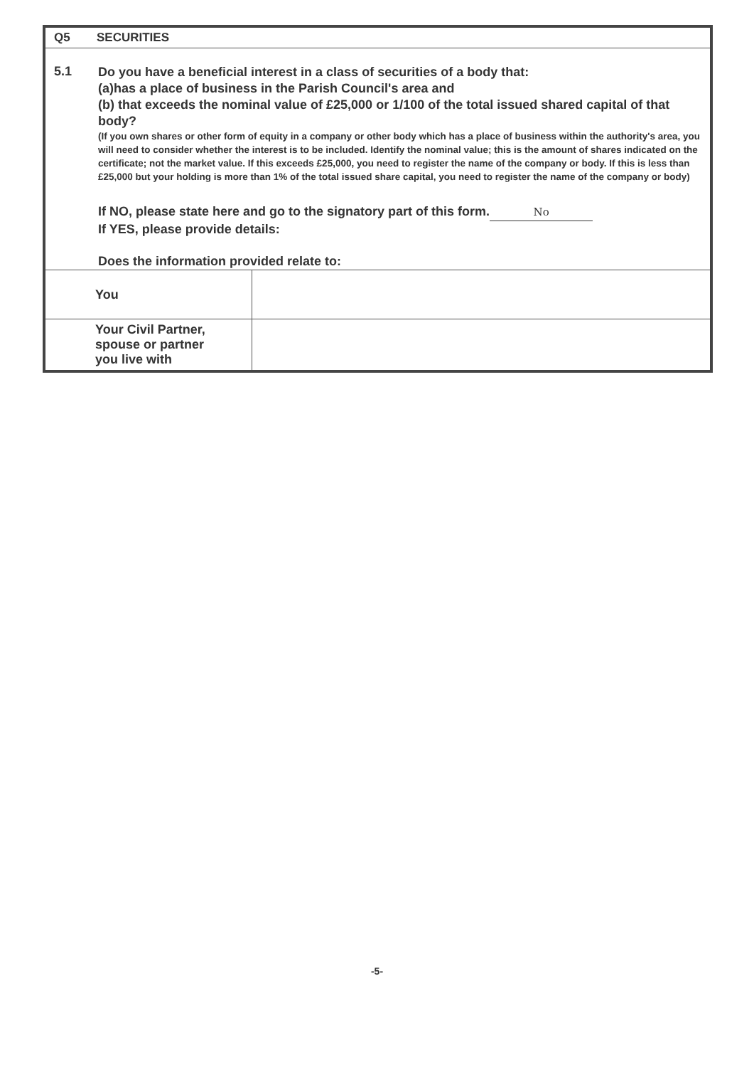Q5 SECURITIES
5.1
Do you have a beneficial interest in a class of securities of a body that:
(a)has a place of business in the Parish Council's area and
(b) that exceeds the nominal value of £25,000 or 1/100 of the total issued shared capital of that body?
(If you own shares or other form of equity in a company or other body which has a place of business within the authority's area, you will need to consider whether the interest is to be included. Identify the nominal value; this is the amount of shares indicated on the certificate; not the market value. If this exceeds £25,000, you need to register the name of the company or body. If this is less than £25,000 but your holding is more than 1% of the total issued share capital, you need to register the name of the company or body)
If NO, please state here and go to the signatory part of this form. No
If YES, please provide details:
Does the information provided relate to:
| You | |
| Your Civil Partner, spouse or partner you live with | |
-5-